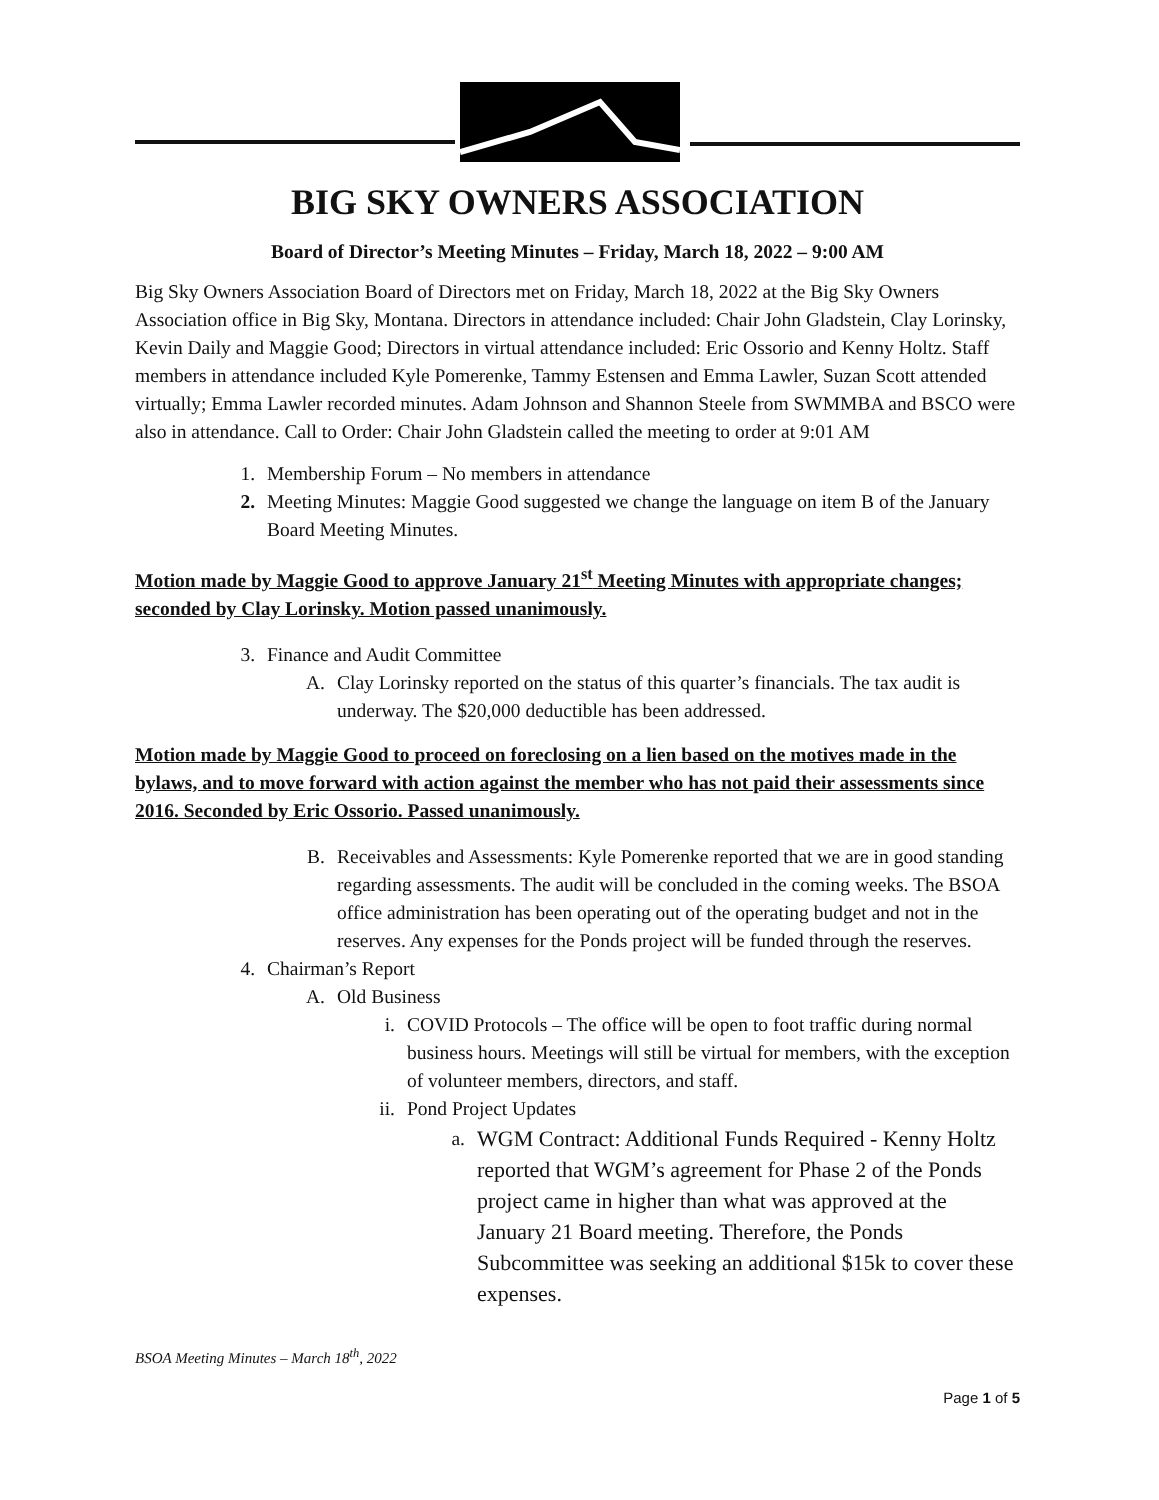BIG SKY OWNERS ASSOCIATION
Board of Director’s Meeting Minutes – Friday, March 18, 2022 – 9:00 AM
Big Sky Owners Association Board of Directors met on Friday, March 18, 2022 at the Big Sky Owners Association office in Big Sky, Montana. Directors in attendance included: Chair John Gladstein, Clay Lorinsky, Kevin Daily and Maggie Good; Directors in virtual attendance included: Eric Ossorio and Kenny Holtz. Staff members in attendance included Kyle Pomerenke, Tammy Estensen and Emma Lawler, Suzan Scott attended virtually; Emma Lawler recorded minutes. Adam Johnson and Shannon Steele from SWMMBA and BSCO were also in attendance. Call to Order: Chair John Gladstein called the meeting to order at 9:01 AM
1. Membership Forum – No members in attendance
2. Meeting Minutes: Maggie Good suggested we change the language on item B of the January Board Meeting Minutes.
Motion made by Maggie Good to approve January 21<sup>st</sup> Meeting Minutes with appropriate changes; seconded by Clay Lorinsky. Motion passed unanimously.
3. Finance and Audit Committee
A. Clay Lorinsky reported on the status of this quarter’s financials. The tax audit is underway. The $20,000 deductible has been addressed.
Motion made by Maggie Good to proceed on foreclosing on a lien based on the motives made in the bylaws, and to move forward with action against the member who has not paid their assessments since 2016. Seconded by Eric Ossorio. Passed unanimously.
B. Receivables and Assessments: Kyle Pomerenke reported that we are in good standing regarding assessments. The audit will be concluded in the coming weeks. The BSOA office administration has been operating out of the operating budget and not in the reserves. Any expenses for the Ponds project will be funded through the reserves.
4. Chairman’s Report
A. Old Business
i. COVID Protocols – The office will be open to foot traffic during normal business hours. Meetings will still be virtual for members, with the exception of volunteer members, directors, and staff.
ii. Pond Project Updates
a. WGM Contract: Additional Funds Required - Kenny Holtz reported that WGM’s agreement for Phase 2 of the Ponds project came in higher than what was approved at the January 21 Board meeting. Therefore, the Ponds Subcommittee was seeking an additional $15k to cover these expenses.
BSOA Meeting Minutes – March 18<sup>th</sup>, 2022
Page 1 of 5